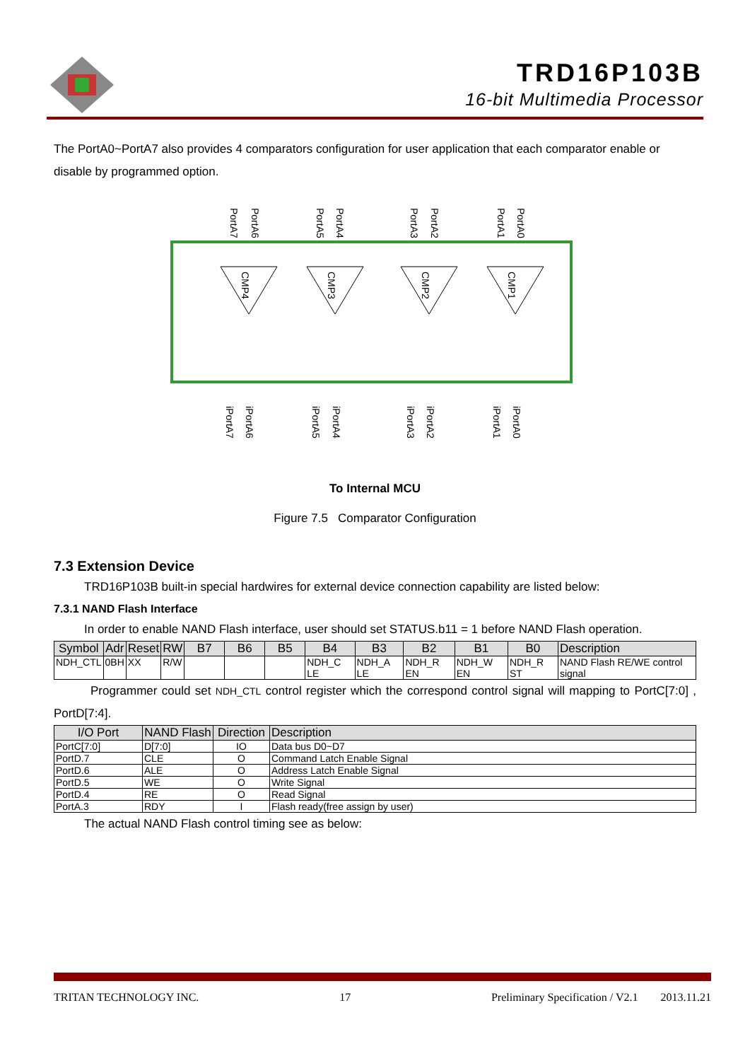TRD16P103B
16-bit Multimedia Processor
The PortA0~PortA7 also provides 4 comparators configuration for user application that each comparator enable or disable by programmed option.
PortA7
PortA6
PortA5
PortA4
PortA3
PortA2
PortA1
PortA0
iPortA7
iPortA6
iPortA5
iPortA4
iPortA3
iPortA2
iPortA1
iPortA0
CMP4
CMP3
CMP2
CMP1
To Internal MCU
Figure 7.5 Comparator Configuration
7.3 Extension Device
TRD16P103B built-in special hardwires for external device connection capability are listed below:
7.3.1 NAND Flash Interface
In order to enable NAND Flash interface, user should set STATUS.b11 = 1 before NAND Flash operation.
| Symbol | Adr | Reset | RW | B7 | B6 | B5 | B4 | B3 | B2 | B1 | B0 | Description |
| --- | --- | --- | --- | --- | --- | --- | --- | --- | --- | --- | --- | --- |
| NDH_CTL | 0BH | XX | R/W | | | | NDH_C LE | NDH_A LE | NDH_R EN | NDH_W EN | NDH_R ST | NAND Flash RE/WE control signal |
Programmer could set NDH_CTL control register which the correspond control signal will mapping to PortC[7:0] , PortD[7:4].
| I/O Port | NAND Flash | Direction | Description |
| --- | --- | --- | --- |
| PortC[7:0] | D[7:0] | IO | Data bus D0~D7 |
| PortD.7 | CLE | O | Command Latch Enable Signal |
| PortD.6 | ALE | O | Address Latch Enable Signal |
| PortD.5 | WE | O | Write Signal |
| PortD.4 | RE | O | Read Signal |
| PortA.3 | RDY | I | Flash ready(free assign by user) |
The actual NAND Flash control timing see as below:
TRITAN TECHNOLOGY INC. 17 Preliminary Specification / V2.1 2013.11.21